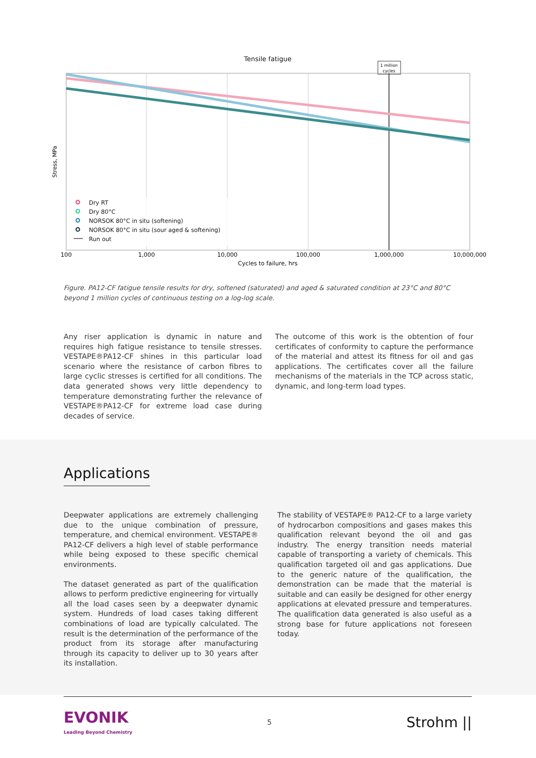Tensile fatigue
1 million
cycles
Dry RT
Dry 80°C
NORSOK 80°C in situ (softening)
NORSOK 80°C in situ (sour aged & softening)
Run out
Stress, MPa
100
1,000
10,000
100,000
1,000,000
10,000,000
Cycles to failure, hrs
Figure. PA12-CF fatigue tensile results for dry, softened (saturated) and aged & saturated condition at 23°C and 80°C beyond 1 million cycles of continuous testing on a log-log scale.
Any riser application is dynamic in nature and requires high fatigue resistance to tensile stresses. VESTAPE®PA12-CF shines in this particular load scenario where the resistance of carbon fibres to large cyclic stresses is certified for all conditions. The data generated shows very little dependency to temperature demonstrating further the relevance of VESTAPE®PA12-CF for extreme load case during decades of service.
The outcome of this work is the obtention of four certificates of conformity to capture the performance of the material and attest its fitness for oil and gas applications. The certificates cover all the failure mechanisms of the materials in the TCP across static, dynamic, and long-term load types.
Applications
Deepwater applications are extremely challenging due to the unique combination of pressure, temperature, and chemical environment. VESTAPE® PA12-CF delivers a high level of stable performance while being exposed to these specific chemical environments.
The dataset generated as part of the qualification allows to perform predictive engineering for virtually all the load cases seen by a deepwater dynamic system. Hundreds of load cases taking different combinations of load are typically calculated. The result is the determination of the performance of the product from its storage after manufacturing through its capacity to deliver up to 30 years after its installation.
The stability of VESTAPE® PA12-CF to a large variety of hydrocarbon compositions and gases makes this qualification relevant beyond the oil and gas industry. The energy transition needs material capable of transporting a variety of chemicals. This qualification targeted oil and gas applications. Due to the generic nature of the qualification, the demonstration can be made that the material is suitable and can easily be designed for other energy applications at elevated pressure and temperatures. The qualification data generated is also useful as a strong base for future applications not foreseen today.
EVONIK
Leading Beyond Chemistry
5
Strohm ||